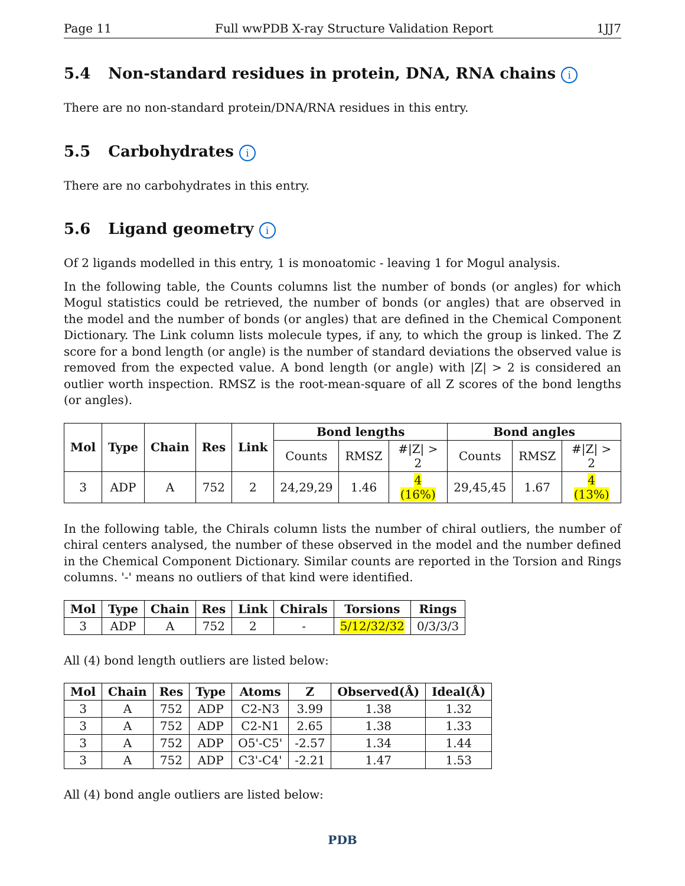Page 11 Full wwPDB X-ray Structure Validation Report 1JJ7
5.4 Non-standard residues in protein, DNA, RNA chains i
There are no non-standard protein/DNA/RNA residues in this entry.
5.5 Carbohydrates i
There are no carbohydrates in this entry.
5.6 Ligand geometry i
Of 2 ligands modelled in this entry, 1 is monoatomic - leaving 1 for Mogul analysis.
In the following table, the Counts columns list the number of bonds (or angles) for which Mogul statistics could be retrieved, the number of bonds (or angles) that are observed in the model and the number of bonds (or angles) that are defined in the Chemical Component Dictionary. The Link column lists molecule types, if any, to which the group is linked. The Z score for a bond length (or angle) is the number of standard deviations the observed value is removed from the expected value. A bond length (or angle) with |Z| > 2 is considered an outlier worth inspection. RMSZ is the root-mean-square of all Z scores of the bond lengths (or angles).
| Mol | Type | Chain | Res | Link | Bond lengths | | | Bond angles | | |
| --- | --- | --- | --- | --- | --- | --- | --- | --- | --- | --- |
| | | | | | Counts | RMSZ | #/Z/ > 2 | Counts | RMSZ | #/Z/ > 2 |
| 3 | ADP | A | 752 | 2 | 24,29,29 | 1.46 | 4 (16%) | 29,45,45 | 1.67 | 4 (13%) |
In the following table, the Chirals column lists the number of chiral outliers, the number of chiral centers analysed, the number of these observed in the model and the number defined in the Chemical Component Dictionary. Similar counts are reported in the Torsion and Rings columns. '-' means no outliers of that kind were identified.
| Mol | Type | Chain | Res | Link | Chirals | Torsions | Rings |
| --- | --- | --- | --- | --- | --- | --- | --- |
| 3 | ADP | A | 752 | 2 | - | 5/12/32/32 | 0/3/3/3 |
All (4) bond length outliers are listed below:
| Mol | Chain | Res | Type | Atoms | Z | Observed(Å) | Ideal(Å) |
| --- | --- | --- | --- | --- | --- | --- | --- |
| 3 | A | 752 | ADP | C2-N3 | 3.99 | 1.38 | 1.32 |
| 3 | A | 752 | ADP | C2-N1 | 2.65 | 1.38 | 1.33 |
| 3 | A | 752 | ADP | O5'-C5' | -2.57 | 1.34 | 1.44 |
| 3 | A | 752 | ADP | C3'-C4' | -2.21 | 1.47 | 1.53 |
All (4) bond angle outliers are listed below:
PDB